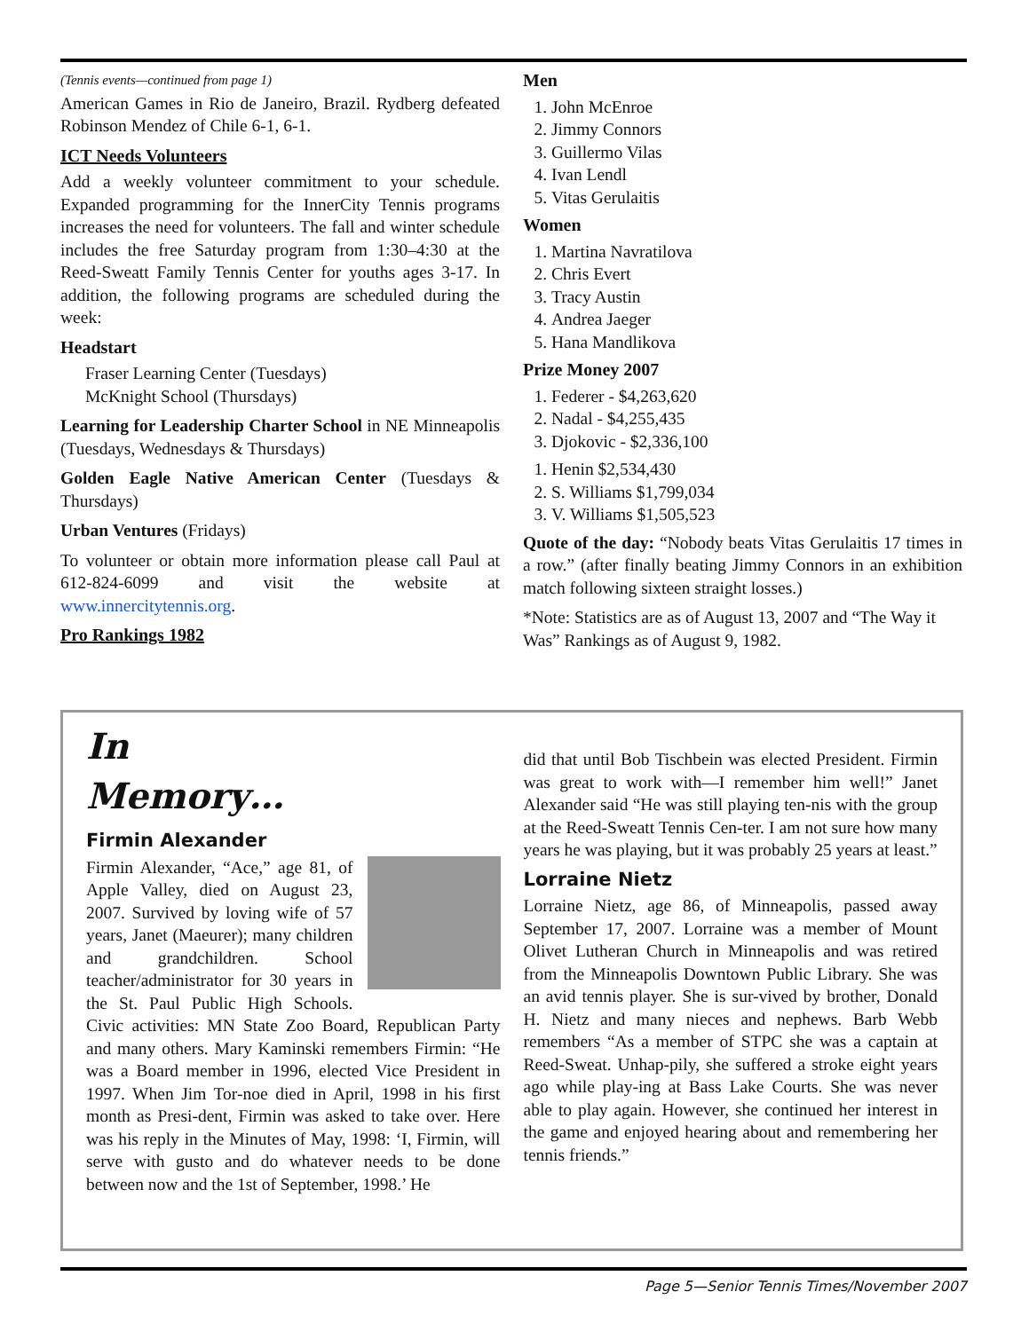(Tennis events—continued from page 1)
American Games in Rio de Janeiro, Brazil. Rydberg defeated Robinson Mendez of Chile 6-1, 6-1.
ICT Needs Volunteers
Add a weekly volunteer commitment to your schedule. Expanded programming for the InnerCity Tennis programs increases the need for volunteers. The fall and winter schedule includes the free Saturday program from 1:30–4:30 at the Reed-Sweatt Family Tennis Center for youths ages 3-17. In addition, the following programs are scheduled during the week:
Headstart
Fraser Learning Center (Tuesdays)
McKnight School (Thursdays)
Learning for Leadership Charter School in NE Minneapolis (Tuesdays, Wednesdays & Thursdays)
Golden Eagle Native American Center (Tuesdays & Thursdays)
Urban Ventures (Fridays)
To volunteer or obtain more information please call Paul at 612-824-6099 and visit the website at www.innercitytennis.org.
Pro Rankings 1982
Men
1. John McEnroe
2. Jimmy Connors
3. Guillermo Vilas
4. Ivan Lendl
5. Vitas Gerulaitis
Women
1. Martina Navratilova
2. Chris Evert
3. Tracy Austin
4. Andrea Jaeger
5. Hana Mandlikova
Prize Money 2007
1. Federer - $4,263,620
2. Nadal - $4,255,435
3. Djokovic - $2,336,100
1. Henin $2,534,430
2. S. Williams $1,799,034
3. V. Williams $1,505,523
Quote of the day: “Nobody beats Vitas Gerulaitis 17 times in a row.” (after finally beating Jimmy Connors in an exhibition match following sixteen straight losses.)
*Note: Statistics are as of August 13, 2007 and “The Way it Was” Rankings as of August 9, 1982.
In
Memory…
Firmin Alexander
Firmin Alexander, “Ace,” age 81, of Apple Valley, died on August 23, 2007. Survived by loving wife of 57 years, Janet (Maeurer); many children and grandchildren. School teacher/administrator for 30 years in the St. Paul Public High Schools. Civic activities: MN State Zoo Board, Republican Party and many others. Mary Kaminski remembers Firmin: “He was a Board member in 1996, elected Vice President in 1997. When Jim Tor-noe died in April, 1998 in his first month as Presi-dent, Firmin was asked to take over. Here was his reply in the Minutes of May, 1998: ‘I, Firmin, will serve with gusto and do whatever needs to be done between now and the 1st of September, 1998.’ He
did that until Bob Tischbein was elected President. Firmin was great to work with—I remember him well!” Janet Alexander said “He was still playing ten-nis with the group at the Reed-Sweatt Tennis Cen-ter. I am not sure how many years he was playing, but it was probably 25 years at least.”
Lorraine Nietz
Lorraine Nietz, age 86, of Minneapolis, passed away September 17, 2007. Lorraine was a member of Mount Olivet Lutheran Church in Minneapolis and was retired from the Minneapolis Downtown Public Library. She was an avid tennis player. She is sur-vived by brother, Donald H. Nietz and many nieces and nephews. Barb Webb remembers “As a member of STPC she was a captain at Reed-Sweat. Unhap-pily, she suffered a stroke eight years ago while play-ing at Bass Lake Courts. She was never able to play again. However, she continued her interest in the game and enjoyed hearing about and remembering her tennis friends.”
Page 5—Senior Tennis Times/November 2007